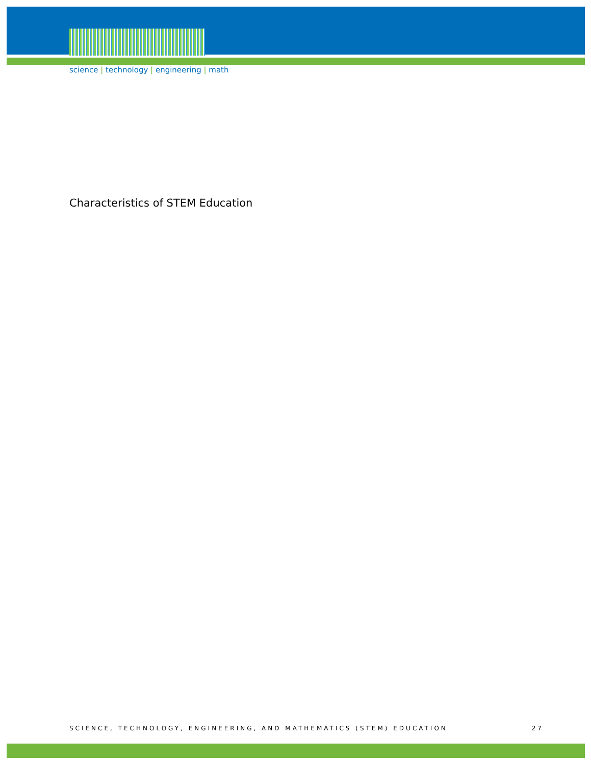science | technology | engineering | math
Characteristics of STEM Education
SCIENCE, TECHNOLOGY, ENGINEERING, AND MATHEMATICS (STEM) EDUCATION 27